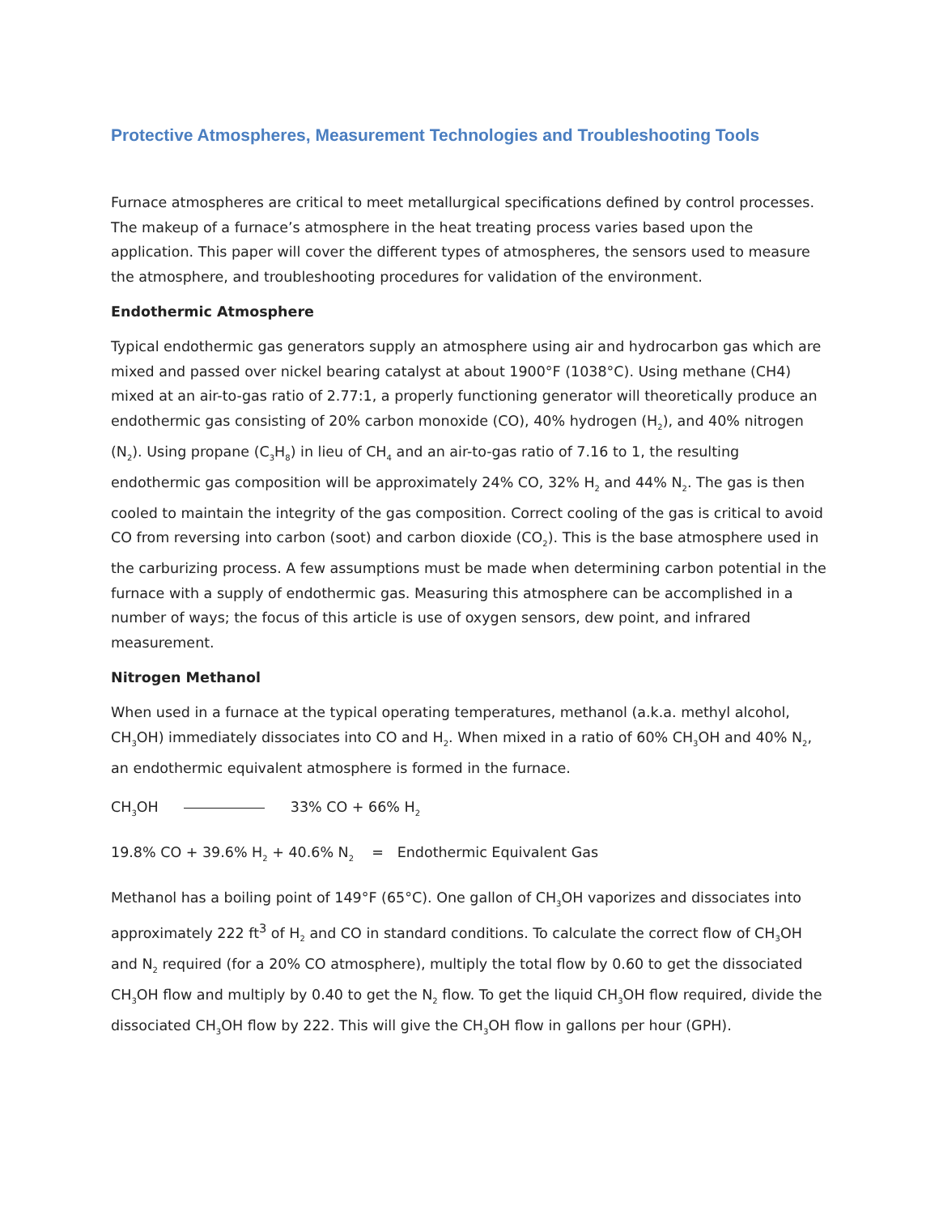Protective Atmospheres, Measurement Technologies and Troubleshooting Tools
Furnace atmospheres are critical to meet metallurgical specifications defined by control processes. The makeup of a furnace’s atmosphere in the heat treating process varies based upon the application. This paper will cover the different types of atmospheres, the sensors used to measure the atmosphere, and troubleshooting procedures for validation of the environment.
Endothermic Atmosphere
Typical endothermic gas generators supply an atmosphere using air and hydrocarbon gas which are mixed and passed over nickel bearing catalyst at about 1900°F (1038°C). Using methane (CH4) mixed at an air-to-gas ratio of 2.77:1, a properly functioning generator will theoretically produce an endothermic gas consisting of 20% carbon monoxide (CO), 40% hydrogen (H<sub>2</sub>), and 40% nitrogen (N<sub>2</sub>). Using propane (C<sub>3</sub>H<sub>8</sub>) in lieu of CH<sub>4</sub> and an air-to-gas ratio of 7.16 to 1, the resulting endothermic gas composition will be approximately 24% CO, 32% H<sub>2</sub> and 44% N<sub>2</sub>. The gas is then cooled to maintain the integrity of the gas composition. Correct cooling of the gas is critical to avoid CO from reversing into carbon (soot) and carbon dioxide (CO<sub>2</sub>). This is the base atmosphere used in the carburizing process. A few assumptions must be made when determining carbon potential in the furnace with a supply of endothermic gas. Measuring this atmosphere can be accomplished in a number of ways; the focus of this article is use of oxygen sensors, dew point, and infrared measurement.
Nitrogen Methanol
When used in a furnace at the typical operating temperatures, methanol (a.k.a. methyl alcohol, CH<sub>3</sub>OH) immediately dissociates into CO and H<sub>2</sub>. When mixed in a ratio of 60% CH<sub>3</sub>OH and 40% N<sub>2</sub>, an endothermic equivalent atmosphere is formed in the furnace.
CH<sub>3</sub>OH 33% CO + 66% H<sub>2</sub>
19.8% CO + 39.6% H<sub>2</sub> + 40.6% N<sub>2</sub> = Endothermic Equivalent Gas
Methanol has a boiling point of 149°F (65°C). One gallon of CH<sub>3</sub>OH vaporizes and dissociates into approximately 222 ft<sup>3</sup> of H<sub>2</sub> and CO in standard conditions. To calculate the correct flow of CH<sub>3</sub>OH and N<sub>2</sub> required (for a 20% CO atmosphere), multiply the total flow by 0.60 to get the dissociated CH<sub>3</sub>OH flow and multiply by 0.40 to get the N<sub>2</sub> flow. To get the liquid CH<sub>3</sub>OH flow required, divide the dissociated CH<sub>3</sub>OH flow by 222. This will give the CH<sub>3</sub>OH flow in gallons per hour (GPH).